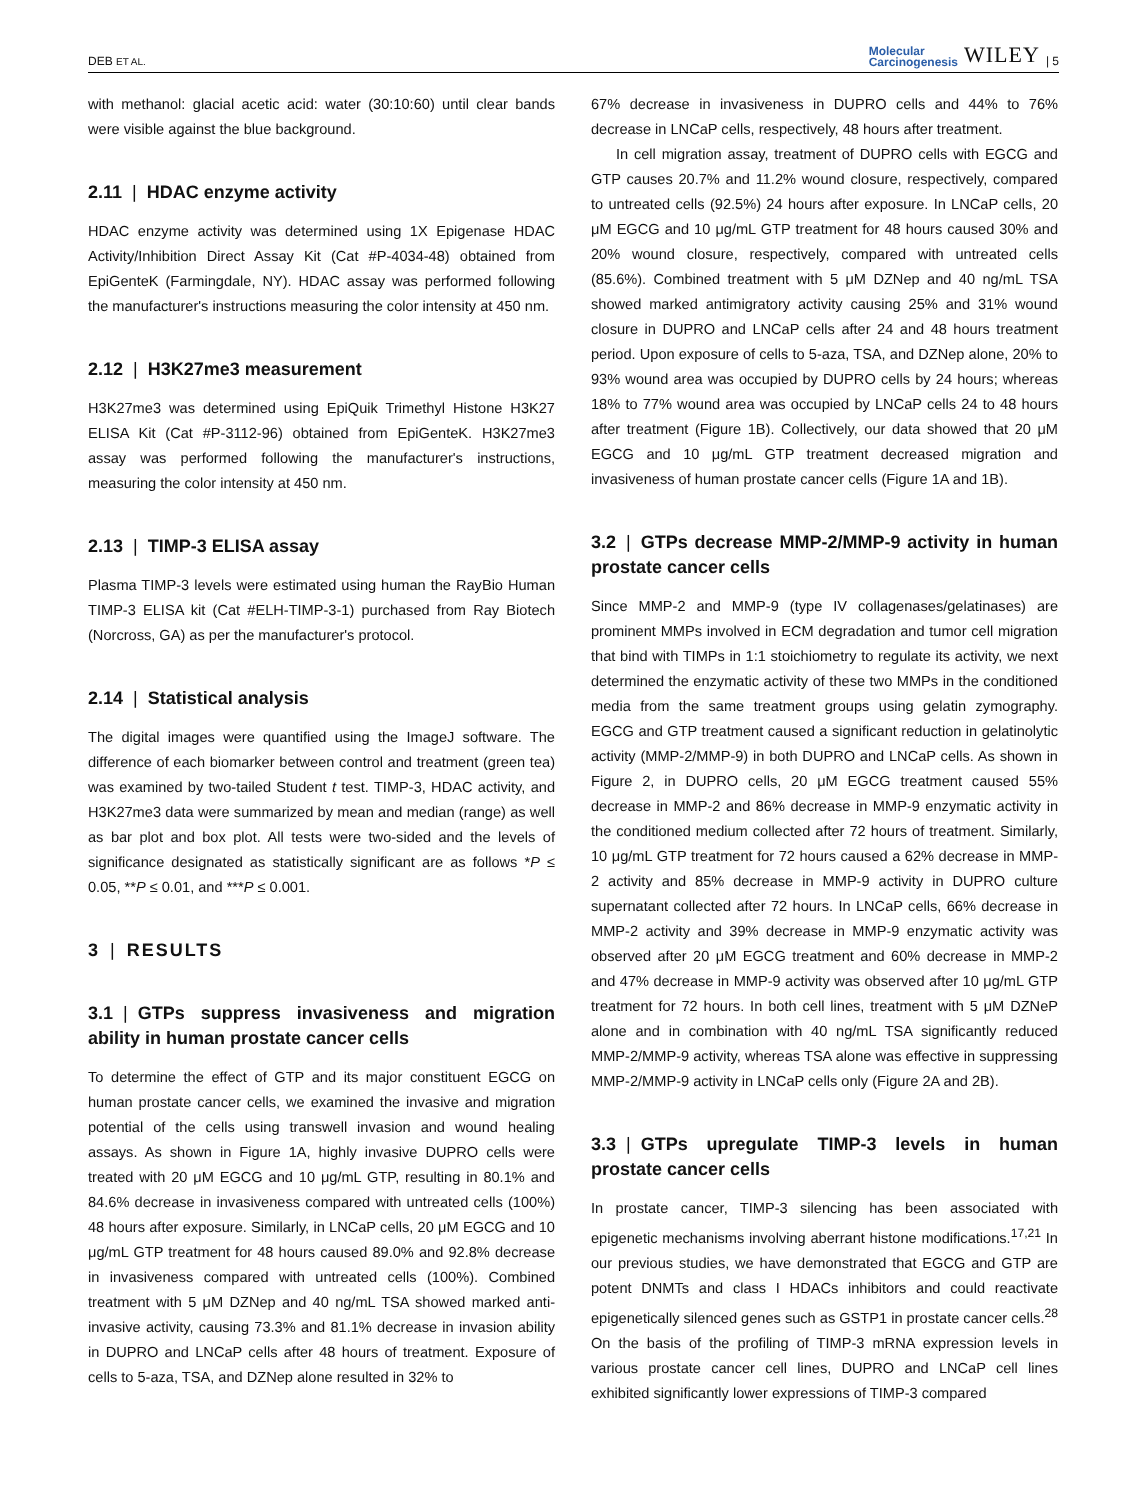DEB ET AL. Molecular
Carcinogenesis WILEY | 5
with methanol: glacial acetic acid: water (30:10:60) until clear bands were visible against the blue background.
2.11 | HDAC enzyme activity
HDAC enzyme activity was determined using 1X Epigenase HDAC Activity/Inhibition Direct Assay Kit (Cat #P-4034-48) obtained from EpiGenteK (Farmingdale, NY). HDAC assay was performed following the manufacturer's instructions measuring the color intensity at 450 nm.
2.12 | H3K27me3 measurement
H3K27me3 was determined using EpiQuik Trimethyl Histone H3K27 ELISA Kit (Cat #P-3112-96) obtained from EpiGenteK. H3K27me3 assay was performed following the manufacturer's instructions, measuring the color intensity at 450 nm.
2.13 | TIMP-3 ELISA assay
Plasma TIMP-3 levels were estimated using human the RayBio Human TIMP-3 ELISA kit (Cat #ELH-TIMP-3-1) purchased from Ray Biotech (Norcross, GA) as per the manufacturer's protocol.
2.14 | Statistical analysis
The digital images were quantified using the ImageJ software. The difference of each biomarker between control and treatment (green tea) was examined by two-tailed Student t test. TIMP-3, HDAC activity, and H3K27me3 data were summarized by mean and median (range) as well as bar plot and box plot. All tests were two-sided and the levels of significance designated as statistically significant are as follows *P ≤ 0.05, **P ≤ 0.01, and ***P ≤ 0.001.
3 | RESULTS
3.1 | GTPs suppress invasiveness and migration ability in human prostate cancer cells
To determine the effect of GTP and its major constituent EGCG on human prostate cancer cells, we examined the invasive and migration potential of the cells using transwell invasion and wound healing assays. As shown in Figure 1A, highly invasive DUPRO cells were treated with 20 μM EGCG and 10 μg/mL GTP, resulting in 80.1% and 84.6% decrease in invasiveness compared with untreated cells (100%) 48 hours after exposure. Similarly, in LNCaP cells, 20 μM EGCG and 10 μg/mL GTP treatment for 48 hours caused 89.0% and 92.8% decrease in invasiveness compared with untreated cells (100%). Combined treatment with 5 μM DZNep and 40 ng/mL TSA showed marked anti-invasive activity, causing 73.3% and 81.1% decrease in invasion ability in DUPRO and LNCaP cells after 48 hours of treatment. Exposure of cells to 5-aza, TSA, and DZNep alone resulted in 32% to
67% decrease in invasiveness in DUPRO cells and 44% to 76% decrease in LNCaP cells, respectively, 48 hours after treatment.
In cell migration assay, treatment of DUPRO cells with EGCG and GTP causes 20.7% and 11.2% wound closure, respectively, compared to untreated cells (92.5%) 24 hours after exposure. In LNCaP cells, 20 μM EGCG and 10 μg/mL GTP treatment for 48 hours caused 30% and 20% wound closure, respectively, compared with untreated cells (85.6%). Combined treatment with 5 μM DZNep and 40 ng/mL TSA showed marked antimigratory activity causing 25% and 31% wound closure in DUPRO and LNCaP cells after 24 and 48 hours treatment period. Upon exposure of cells to 5-aza, TSA, and DZNep alone, 20% to 93% wound area was occupied by DUPRO cells by 24 hours; whereas 18% to 77% wound area was occupied by LNCaP cells 24 to 48 hours after treatment (Figure 1B). Collectively, our data showed that 20 μM EGCG and 10 μg/mL GTP treatment decreased migration and invasiveness of human prostate cancer cells (Figure 1A and 1B).
3.2 | GTPs decrease MMP-2/MMP-9 activity in human prostate cancer cells
Since MMP-2 and MMP-9 (type IV collagenases/gelatinases) are prominent MMPs involved in ECM degradation and tumor cell migration that bind with TIMPs in 1:1 stoichiometry to regulate its activity, we next determined the enzymatic activity of these two MMPs in the conditioned media from the same treatment groups using gelatin zymography. EGCG and GTP treatment caused a significant reduction in gelatinolytic activity (MMP-2/MMP-9) in both DUPRO and LNCaP cells. As shown in Figure 2, in DUPRO cells, 20 μM EGCG treatment caused 55% decrease in MMP-2 and 86% decrease in MMP-9 enzymatic activity in the conditioned medium collected after 72 hours of treatment. Similarly, 10 μg/mL GTP treatment for 72 hours caused a 62% decrease in MMP-2 activity and 85% decrease in MMP-9 activity in DUPRO culture supernatant collected after 72 hours. In LNCaP cells, 66% decrease in MMP-2 activity and 39% decrease in MMP-9 enzymatic activity was observed after 20 μM EGCG treatment and 60% decrease in MMP-2 and 47% decrease in MMP-9 activity was observed after 10 μg/mL GTP treatment for 72 hours. In both cell lines, treatment with 5 μM DZNeP alone and in combination with 40 ng/mL TSA significantly reduced MMP-2/MMP-9 activity, whereas TSA alone was effective in suppressing MMP-2/MMP-9 activity in LNCaP cells only (Figure 2A and 2B).
3.3 | GTPs upregulate TIMP-3 levels in human prostate cancer cells
In prostate cancer, TIMP-3 silencing has been associated with epigenetic mechanisms involving aberrant histone modifications.<sup>17,21</sup> In our previous studies, we have demonstrated that EGCG and GTP are potent DNMTs and class I HDACs inhibitors and could reactivate epigenetically silenced genes such as GSTP1 in prostate cancer cells.<sup>28</sup> On the basis of the profiling of TIMP-3 mRNA expression levels in various prostate cancer cell lines, DUPRO and LNCaP cell lines exhibited significantly lower expressions of TIMP-3 compared